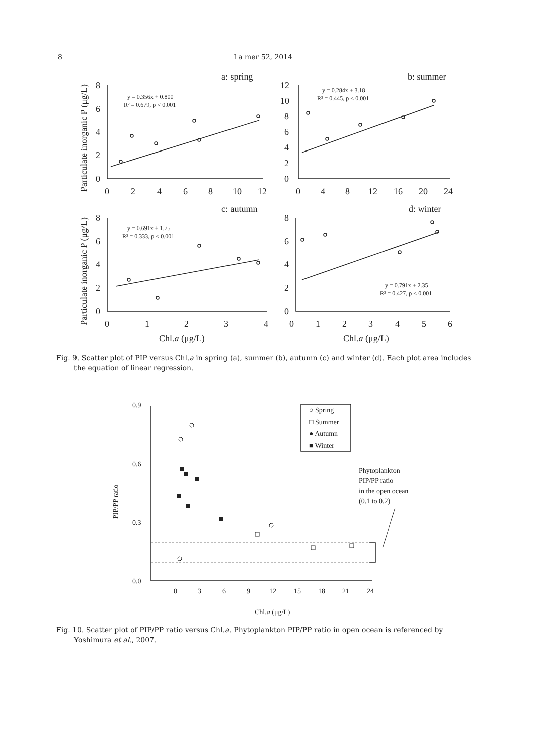8 La mer 52, 2014
a: spring
b: summer
c: autumn
d: winter
8
6
4
2
0
0
2
4
6
8
10
12
12
10
8
6
4
2
0
0
4
8
12
16
20
24
8
6
4
2
0
0
1
2
3
4
8
6
4
2
0
0
1
2
3
4
5
6
Chl.a (μg/L)
Chl.a (μg/L)
Particulate inorganic P (μg/L)
Particulate inorganic P (μg/L)
y = 0.356x + 0.800
R² = 0.679, p < 0.001
y = 0.284x + 3.18
R² = 0.445, p < 0.001
y = 0.691x + 1.75
R² = 0.333, p < 0.001
y = 0.791x + 2.35
R² = 0.427, p < 0.001
Fig. 9. Scatter plot of PIP versus Chl.a in spring (a), summer (b), autumn (c) and winter (d). Each plot area includes the equation of linear regression.
0.9
0.6
0.3
0.0
0
3
6
9
12
15
18
21
24
Chl.a (μg/L)
PIP/PP ratio
○ Spring
□ Summer
● Autumn
■ Winter
Phytoplankton
PIP/PP ratio
in the open ocean
(0.1 to 0.2)
Fig. 10. Scatter plot of PIP/PP ratio versus Chl.a. Phytoplankton PIP/PP ratio in open ocean is referenced by Yoshimura et al., 2007.